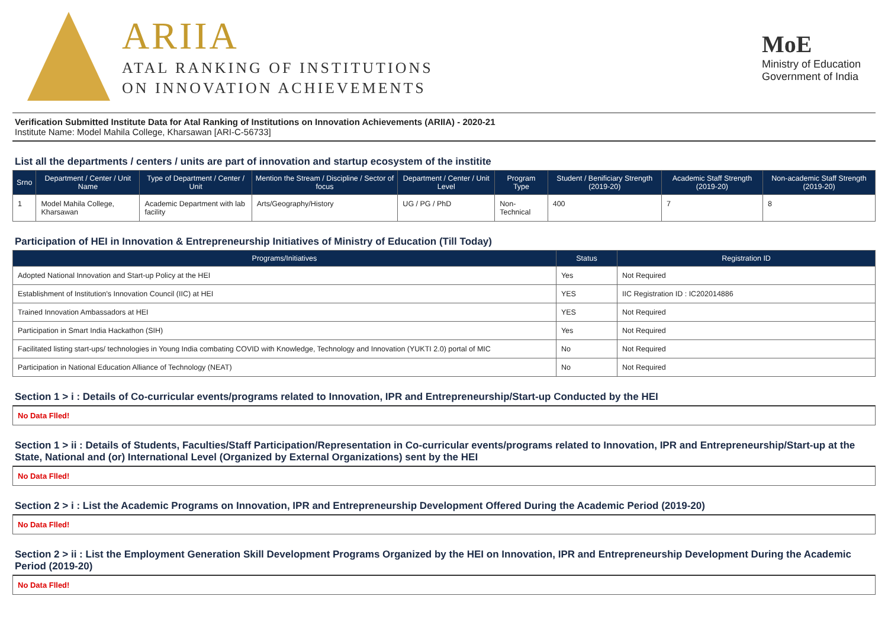ARIIA
ATAL RANKING OF INSTITUTIONS
ON INNOVATION ACHIEVEMENTS
MoE
Ministry of Education
Government of India
Verification Submitted Institute Data for Atal Ranking of Institutions on Innovation Achievements (ARIIA) - 2020-21
Institute Name: Model Mahila College, Kharsawan [ARI-C-56733]
List all the departments / centers / units are part of innovation and startup ecosystem of the institite
| Srno | Department / Center / Unit Name | Type of Department / Center / Unit | Mention the Stream / Discipline / Sector of focus | Department / Center / Unit Level | Program Type | Student / Benificiary Strength (2019-20) | Academic Staff Strength (2019-20) | Non-academic Staff Strength (2019-20) |
| --- | --- | --- | --- | --- | --- | --- | --- | --- |
| 1 | Model Mahila College, Kharsawan | Academic Department with lab facility | Arts/Geography/History | UG / PG / PhD | Non-Technical | 400 | 7 | 8 |
Participation of HEI in Innovation & Entrepreneurship Initiatives of Ministry of Education (Till Today)
| Programs/Initiatives | Status | Registration ID |
| --- | --- | --- |
| Adopted National Innovation and Start-up Policy at the HEI | Yes | Not Required |
| Establishment of Institution's Innovation Council (IIC) at HEI | YES | IIC Registration ID : IC202014886 |
| Trained Innovation Ambassadors at HEI | YES | Not Required |
| Participation in Smart India Hackathon (SIH) | Yes | Not Required |
| Facilitated listing start-ups/ technologies in Young India combating COVID with Knowledge, Technology and Innovation (YUKTI 2.0) portal of MIC | No | Not Required |
| Participation in National Education Alliance of Technology (NEAT) | No | Not Required |
Section 1 > i : Details of Co-curricular events/programs related to Innovation, IPR and Entrepreneurship/Start-up Conducted by the HEI
No Data Flled!
Section 1 > ii : Details of Students, Faculties/Staff Participation/Representation in Co-curricular events/programs related to Innovation, IPR and Entrepreneurship/Start-up at the State, National and (or) International Level (Organized by External Organizations) sent by the HEI
No Data Flled!
Section 2 > i : List the Academic Programs on Innovation, IPR and Entrepreneurship Development Offered During the Academic Period (2019-20)
No Data Flled!
Section 2 > ii : List the Employment Generation Skill Development Programs Organized by the HEI on Innovation, IPR and Entrepreneurship Development During the Academic Period (2019-20)
No Data Flled!